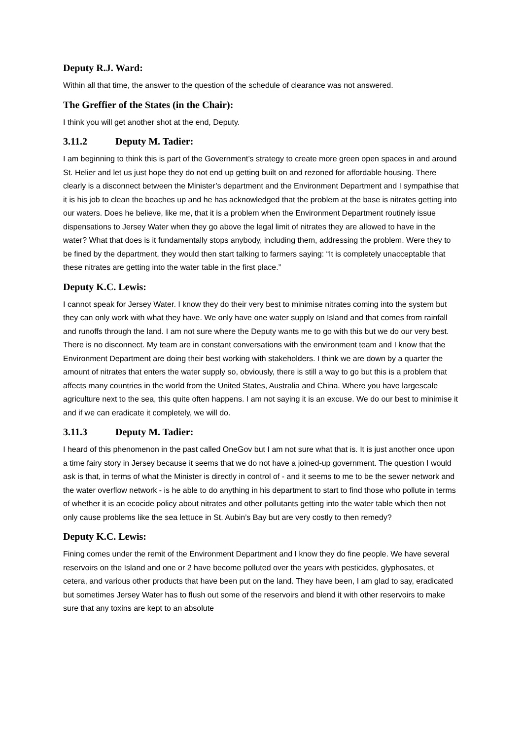Deputy R.J. Ward:
Within all that time, the answer to the question of the schedule of clearance was not answered.
The Greffier of the States (in the Chair):
I think you will get another shot at the end, Deputy.
3.11.2 Deputy M. Tadier:
I am beginning to think this is part of the Government’s strategy to create more green open spaces in and around St. Helier and let us just hope they do not end up getting built on and rezoned for affordable housing. There clearly is a disconnect between the Minister’s department and the Environment Department and I sympathise that it is his job to clean the beaches up and he has acknowledged that the problem at the base is nitrates getting into our waters. Does he believe, like me, that it is a problem when the Environment Department routinely issue dispensations to Jersey Water when they go above the legal limit of nitrates they are allowed to have in the water? What that does is it fundamentally stops anybody, including them, addressing the problem. Were they to be fined by the department, they would then start talking to farmers saying: “It is completely unacceptable that these nitrates are getting into the water table in the first place.”
Deputy K.C. Lewis:
I cannot speak for Jersey Water. I know they do their very best to minimise nitrates coming into the system but they can only work with what they have. We only have one water supply on Island and that comes from rainfall and runoffs through the land. I am not sure where the Deputy wants me to go with this but we do our very best. There is no disconnect. My team are in constant conversations with the environment team and I know that the Environment Department are doing their best working with stakeholders. I think we are down by a quarter the amount of nitrates that enters the water supply so, obviously, there is still a way to go but this is a problem that affects many countries in the world from the United States, Australia and China. Where you have largescale agriculture next to the sea, this quite often happens. I am not saying it is an excuse. We do our best to minimise it and if we can eradicate it completely, we will do.
3.11.3 Deputy M. Tadier:
I heard of this phenomenon in the past called OneGov but I am not sure what that is. It is just another once upon a time fairy story in Jersey because it seems that we do not have a joined-up government. The question I would ask is that, in terms of what the Minister is directly in control of - and it seems to me to be the sewer network and the water overflow network - is he able to do anything in his department to start to find those who pollute in terms of whether it is an ecocide policy about nitrates and other pollutants getting into the water table which then not only cause problems like the sea lettuce in St. Aubin’s Bay but are very costly to then remedy?
Deputy K.C. Lewis:
Fining comes under the remit of the Environment Department and I know they do fine people. We have several reservoirs on the Island and one or 2 have become polluted over the years with pesticides, glyphosates, et cetera, and various other products that have been put on the land. They have been, I am glad to say, eradicated but sometimes Jersey Water has to flush out some of the reservoirs and blend it with other reservoirs to make sure that any toxins are kept to an absolute